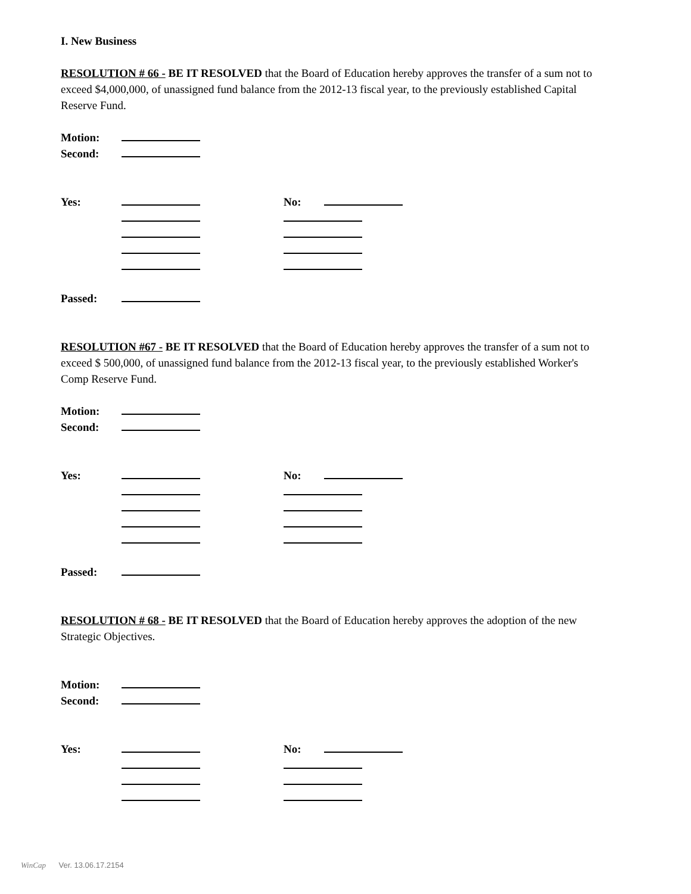I. New Business
RESOLUTION # 66 - BE IT RESOLVED that the Board of Education hereby approves the transfer of a sum not to exceed $4,000,000, of unassigned fund balance from the 2012-13 fiscal year, to the previously established Capital Reserve Fund.
Motion:
Second:
Yes: No:
Passed:
RESOLUTION #67 - BE IT RESOLVED that the Board of Education hereby approves the transfer of a sum not to exceed $ 500,000, of unassigned fund balance from the 2012-13 fiscal year, to the previously established Worker's Comp Reserve Fund.
Motion:
Second:
Yes: No:
Passed:
RESOLUTION # 68 - BE IT RESOLVED that the Board of Education hereby approves the adoption of the new Strategic Objectives.
Motion:
Second:
Yes: No:
WinCap Ver. 13.06.17.2154